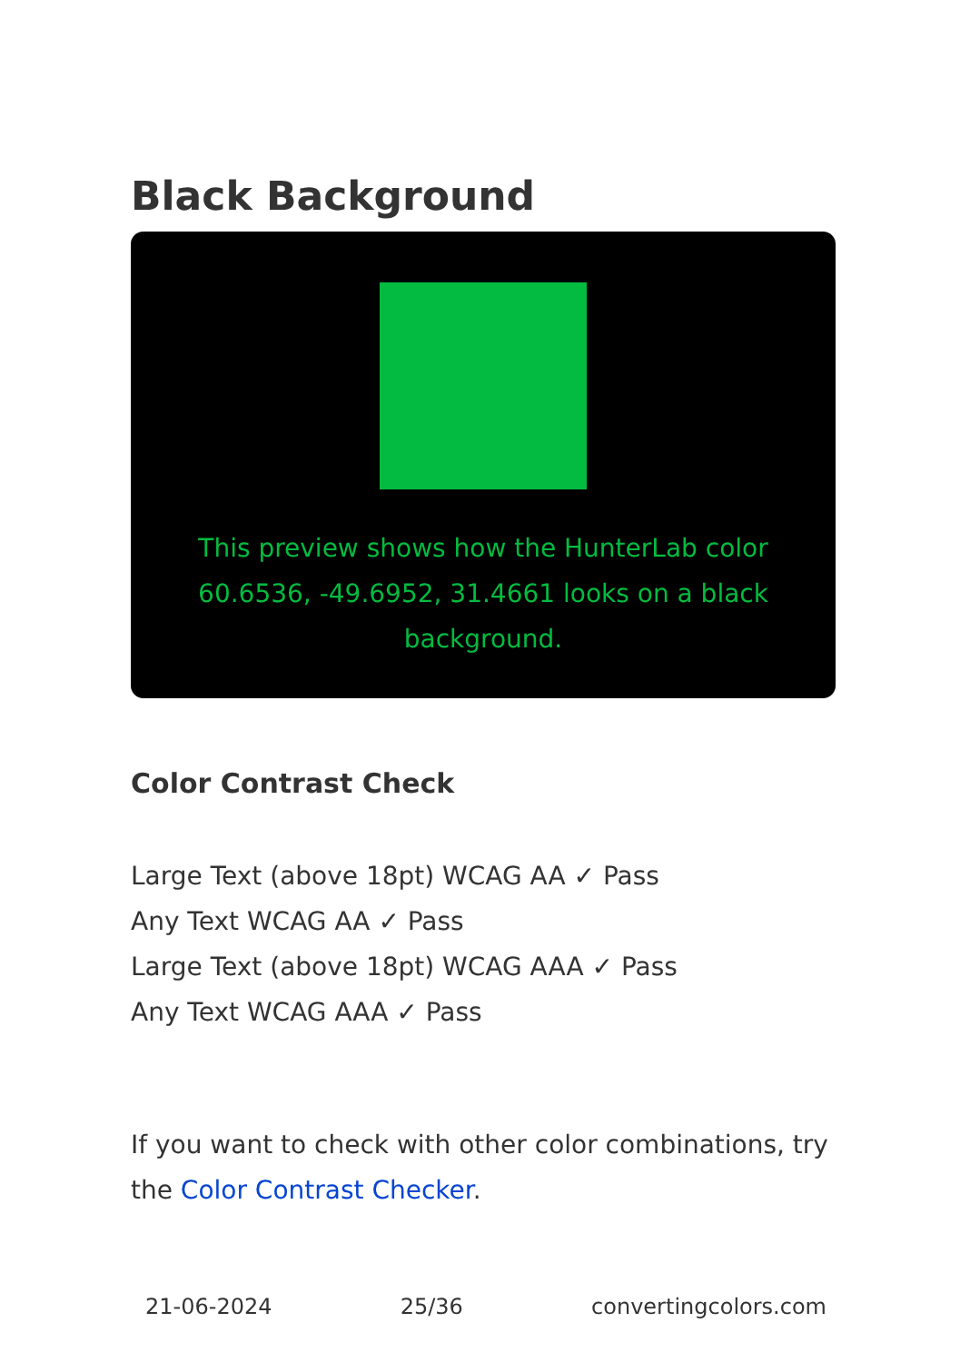Black Background
This preview shows how the HunterLab color 60.6536, -49.6952, 31.4661 looks on a black background.
Color Contrast Check
Large Text (above 18pt) WCAG AA ✓ Pass
Any Text WCAG AA ✓ Pass
Large Text (above 18pt) WCAG AAA ✓ Pass
Any Text WCAG AAA ✓ Pass
If you want to check with other color combinations, try the Color Contrast Checker.
21-06-2024 25/36 convertingcolors.com